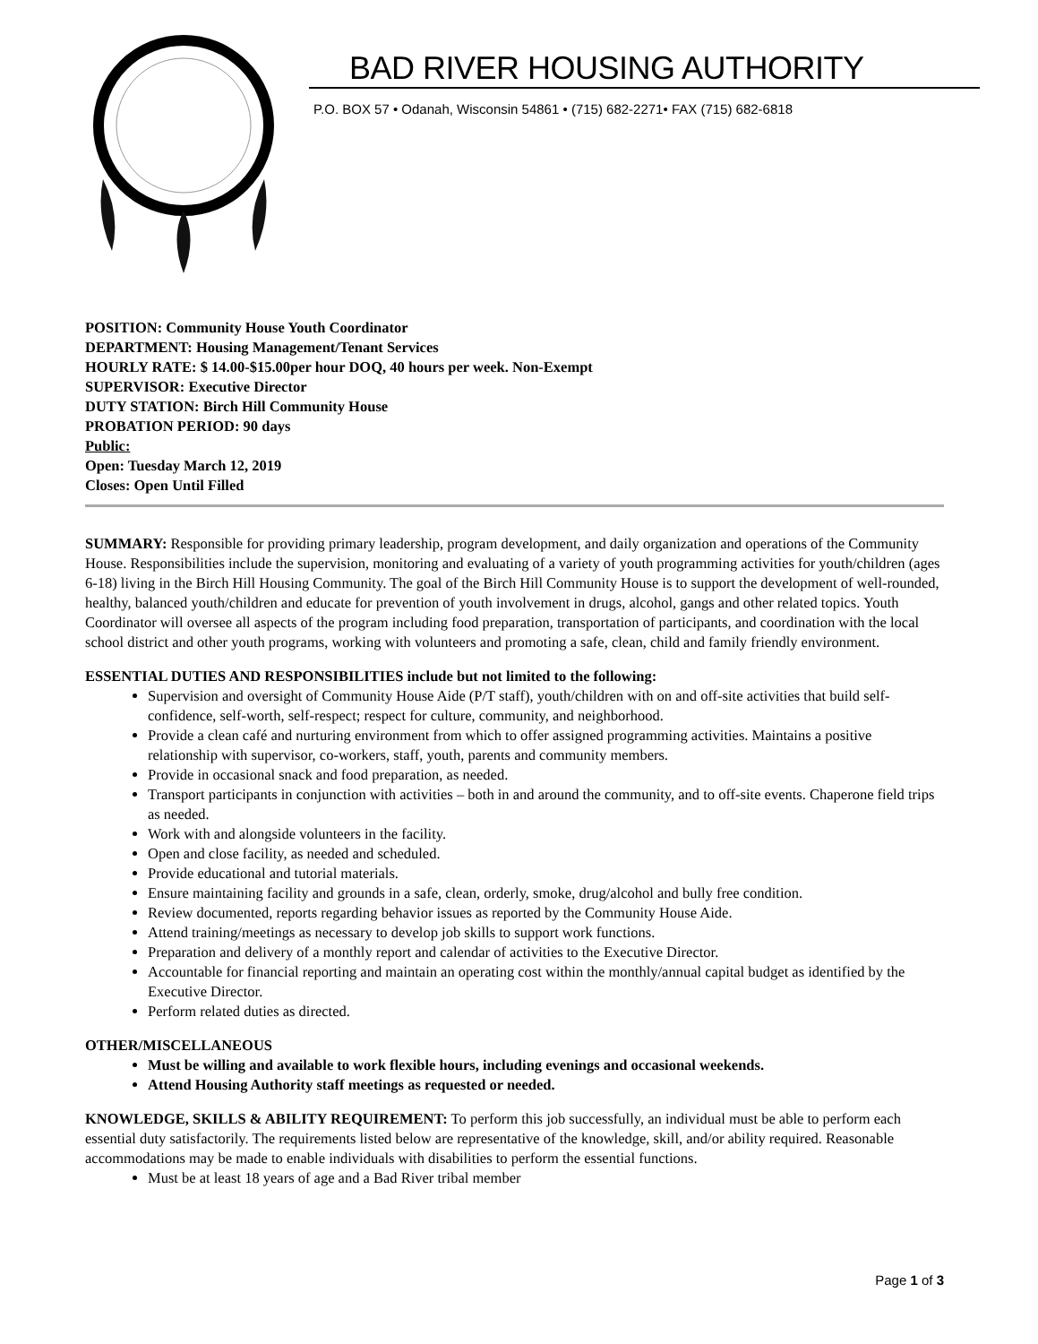BAD RIVER HOUSING AUTHORITY
P.O. BOX 57 • Odanah, Wisconsin 54861 • (715) 682-2271• FAX (715) 682-6818
POSITION: Community House Youth Coordinator
DEPARTMENT: Housing Management/Tenant Services
HOURLY RATE: $ 14.00-$15.00per hour DOQ, 40 hours per week. Non-Exempt
SUPERVISOR: Executive Director
DUTY STATION: Birch Hill Community House
PROBATION PERIOD: 90 days
Public:
Open: Tuesday March 12, 2019
Closes: Open Until Filled
SUMMARY: Responsible for providing primary leadership, program development, and daily organization and operations of the Community House. Responsibilities include the supervision, monitoring and evaluating of a variety of youth programming activities for youth/children (ages 6-18) living in the Birch Hill Housing Community. The goal of the Birch Hill Community House is to support the development of well-rounded, healthy, balanced youth/children and educate for prevention of youth involvement in drugs, alcohol, gangs and other related topics. Youth Coordinator will oversee all aspects of the program including food preparation, transportation of participants, and coordination with the local school district and other youth programs, working with volunteers and promoting a safe, clean, child and family friendly environment.
ESSENTIAL DUTIES AND RESPONSIBILITIES include but not limited to the following:
Supervision and oversight of Community House Aide (P/T staff), youth/children with on and off-site activities that build self-confidence, self-worth, self-respect; respect for culture, community, and neighborhood.
Provide a clean café and nurturing environment from which to offer assigned programming activities. Maintains a positive relationship with supervisor, co-workers, staff, youth, parents and community members.
Provide in occasional snack and food preparation, as needed.
Transport participants in conjunction with activities – both in and around the community, and to off-site events. Chaperone field trips as needed.
Work with and alongside volunteers in the facility.
Open and close facility, as needed and scheduled.
Provide educational and tutorial materials.
Ensure maintaining facility and grounds in a safe, clean, orderly, smoke, drug/alcohol and bully free condition.
Review documented, reports regarding behavior issues as reported by the Community House Aide.
Attend training/meetings as necessary to develop job skills to support work functions.
Preparation and delivery of a monthly report and calendar of activities to the Executive Director.
Accountable for financial reporting and maintain an operating cost within the monthly/annual capital budget as identified by the Executive Director.
Perform related duties as directed.
OTHER/MISCELLANEOUS
Must be willing and available to work flexible hours, including evenings and occasional weekends.
Attend Housing Authority staff meetings as requested or needed.
KNOWLEDGE, SKILLS & ABILITY REQUIREMENT: To perform this job successfully, an individual must be able to perform each essential duty satisfactorily. The requirements listed below are representative of the knowledge, skill, and/or ability required. Reasonable accommodations may be made to enable individuals with disabilities to perform the essential functions.
Must be at least 18 years of age and a Bad River tribal member
Page 1 of 3